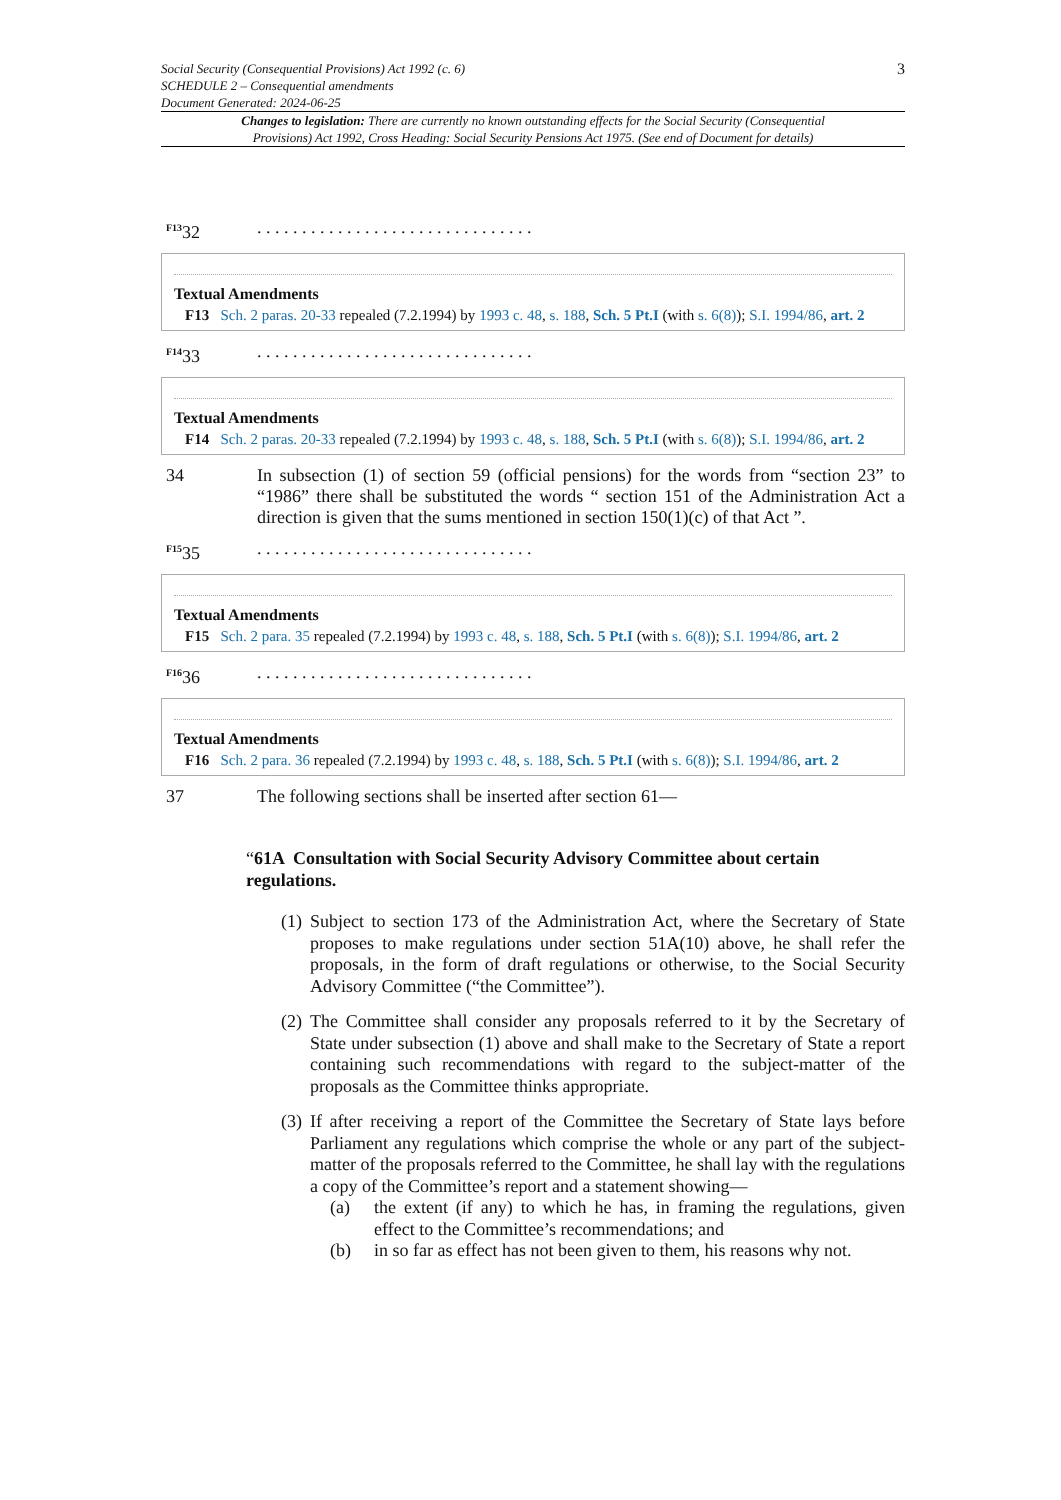Social Security (Consequential Provisions) Act 1992 (c. 6)
SCHEDULE 2 – Consequential amendments
Document Generated: 2024-06-25
3
Changes to legislation: There are currently no known outstanding effects for the Social Security (Consequential Provisions) Act 1992, Cross Heading: Social Security Pensions Act 1975. (See end of Document for details)
<sup>F13</sup>32 . . . . . . . . . . . . . . . . . . . . . . . . . . . . . . .
Textual Amendments
F13 Sch. 2 paras. 20-33 repealed (7.2.1994) by 1993 c. 48, s. 188, Sch. 5 Pt.I (with s. 6(8)); S.I. 1994/86, art. 2
<sup>F14</sup>33 . . . . . . . . . . . . . . . . . . . . . . . . . . . . . . .
Textual Amendments
F14 Sch. 2 paras. 20-33 repealed (7.2.1994) by 1993 c. 48, s. 188, Sch. 5 Pt.I (with s. 6(8)); S.I. 1994/86, art. 2
34 In subsection (1) of section 59 (official pensions) for the words from “section 23” to “1986” there shall be substituted the words “ section 151 of the Administration Act a direction is given that the sums mentioned in section 150(1)(c) of that Act ”.
<sup>F15</sup>35 . . . . . . . . . . . . . . . . . . . . . . . . . . . . . . .
Textual Amendments
F15 Sch. 2 para. 35 repealed (7.2.1994) by 1993 c. 48, s. 188, Sch. 5 Pt.I (with s. 6(8)); S.I. 1994/86, art. 2
<sup>F16</sup>36 . . . . . . . . . . . . . . . . . . . . . . . . . . . . . . .
Textual Amendments
F16 Sch. 2 para. 36 repealed (7.2.1994) by 1993 c. 48, s. 188, Sch. 5 Pt.I (with s. 6(8)); S.I. 1994/86, art. 2
37 The following sections shall be inserted after section 61—
“61A Consultation with Social Security Advisory Committee about certain regulations.
(1)
Subject to section 173 of the Administration Act, where the Secretary of State proposes to make regulations under section 51A(10) above, he shall refer the proposals, in the form of draft regulations or otherwise, to the Social Security Advisory Committee (“the Committee”).
(2)
The Committee shall consider any proposals referred to it by the Secretary of State under subsection (1) above and shall make to the Secretary of State a report containing such recommendations with regard to the subject-matter of the proposals as the Committee thinks appropriate.
(3)
If after receiving a report of the Committee the Secretary of State lays before Parliament any regulations which comprise the whole or any part of the subject-matter of the proposals referred to the Committee, he shall lay with the regulations a copy of the Committee’s report and a statement showing—
(a) the extent (if any) to which he has, in framing the regulations, given effect to the Committee’s recommendations; and
(b) in so far as effect has not been given to them, his reasons why not.